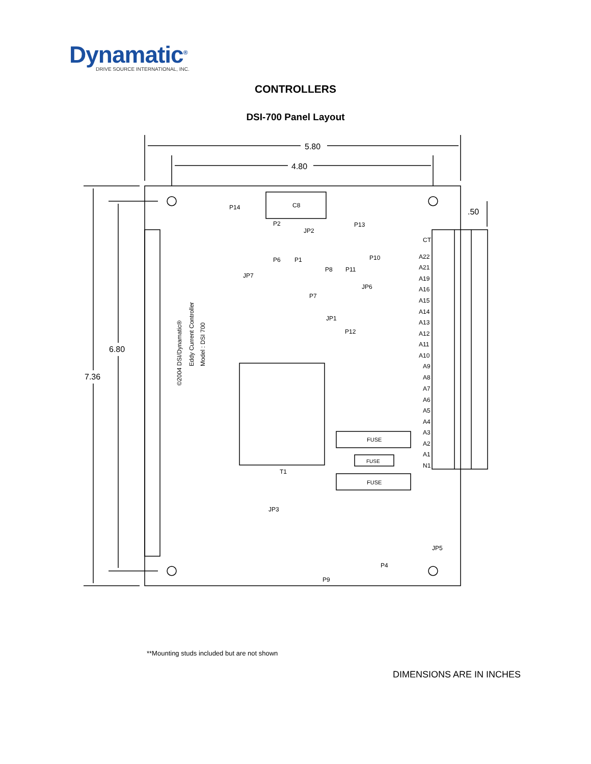Dynamatic<sup>®</sup>
DRIVE SOURCE INTERNATIONAL, INC.
CONTROLLERS
DSI-700 Panel Layout
5.80
4.80
7.36
6.80
C8
T1
.50
FUSE
FUSE
FUSE
P14
P13
P2
JP2
P6
P1
P8
P11
P10
JP7
JP6
P7
JP1
P12
JP3
JP5
P4
P9
A22
A21
A19
A16
A15
A14
A13
A12
A11
A10
A9
A8
A7
A6
A5
A4
A3
A2
A1
N1
CT
©2004 DSI/Dynamatic®
Eddy Current Controller
Model : DSI 700
**Mounting studs included but are not shown
DIMENSIONS ARE IN INCHES